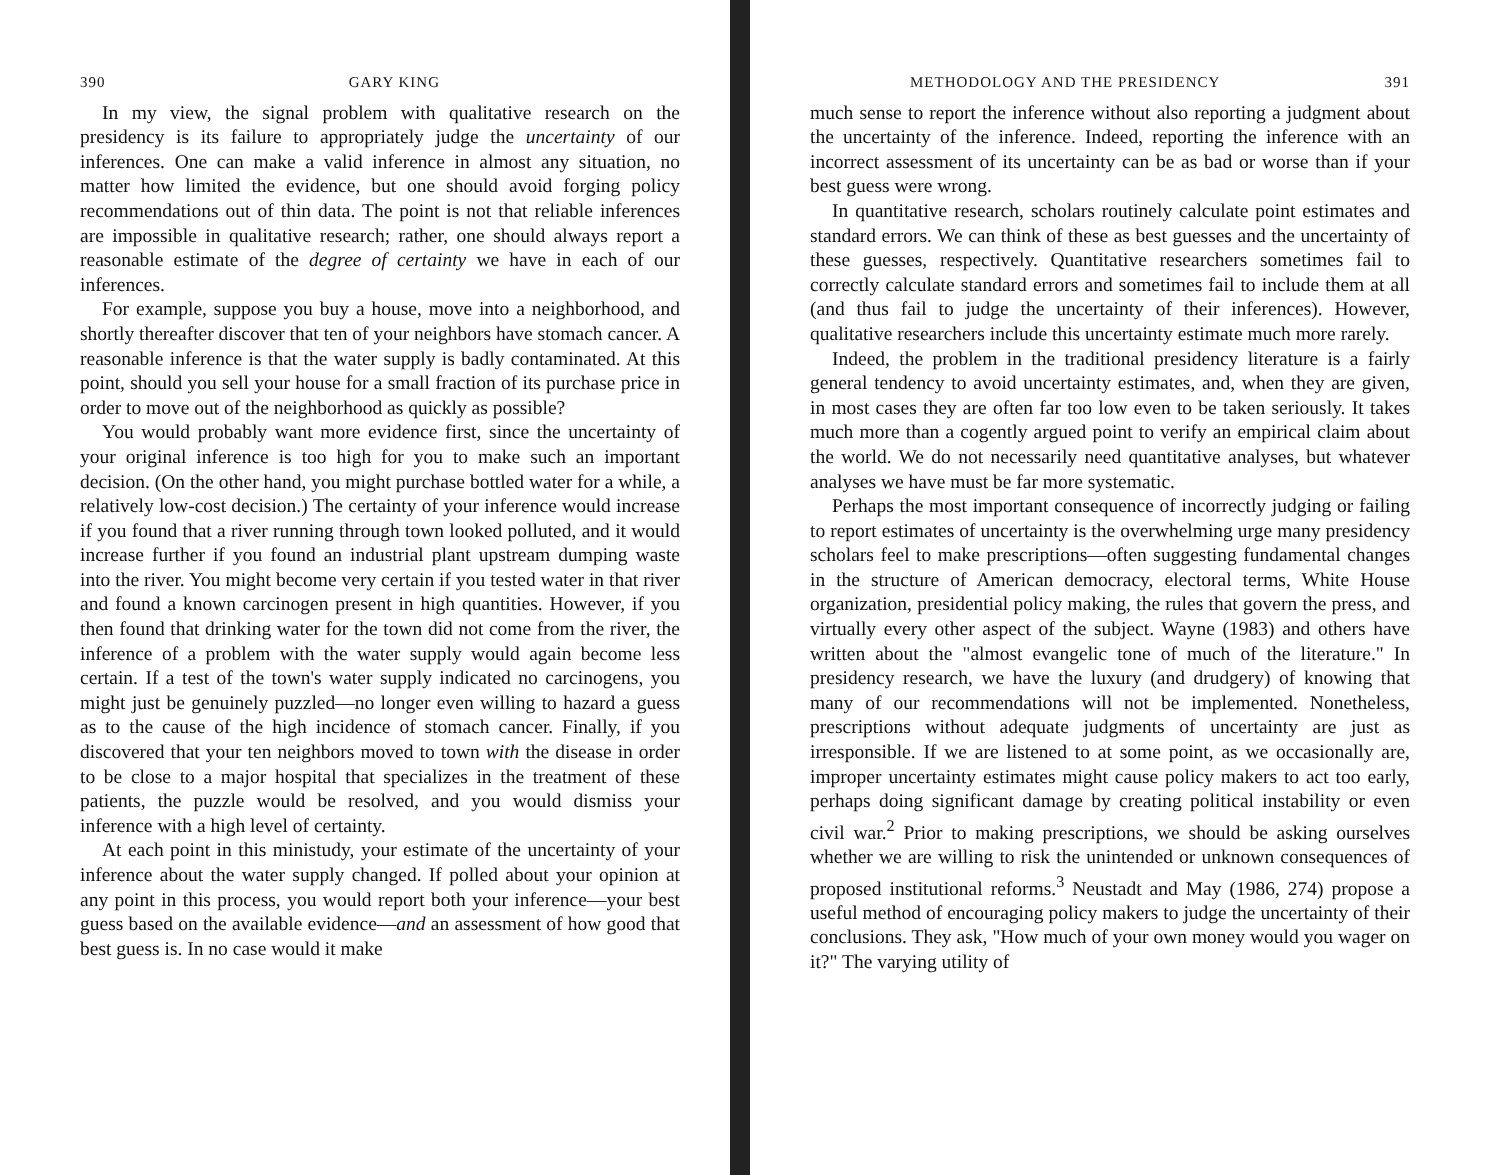390 GARY KING
In my view, the signal problem with qualitative research on the presidency is its failure to appropriately judge the uncertainty of our inferences. One can make a valid inference in almost any situation, no matter how limited the evidence, but one should avoid forging policy recommendations out of thin data. The point is not that reliable inferences are impossible in qualitative research; rather, one should always report a reasonable estimate of the degree of certainty we have in each of our inferences.
For example, suppose you buy a house, move into a neighborhood, and shortly thereafter discover that ten of your neighbors have stomach cancer. A reasonable inference is that the water supply is badly contaminated. At this point, should you sell your house for a small fraction of its purchase price in order to move out of the neighborhood as quickly as possible?
You would probably want more evidence first, since the uncertainty of your original inference is too high for you to make such an important decision. (On the other hand, you might purchase bottled water for a while, a relatively low-cost decision.) The certainty of your inference would increase if you found that a river running through town looked polluted, and it would increase further if you found an industrial plant upstream dumping waste into the river. You might become very certain if you tested water in that river and found a known carcinogen present in high quantities. However, if you then found that drinking water for the town did not come from the river, the inference of a problem with the water supply would again become less certain. If a test of the town's water supply indicated no carcinogens, you might just be genuinely puzzled—no longer even willing to hazard a guess as to the cause of the high incidence of stomach cancer. Finally, if you discovered that your ten neighbors moved to town with the disease in order to be close to a major hospital that specializes in the treatment of these patients, the puzzle would be resolved, and you would dismiss your inference with a high level of certainty.
At each point in this ministudy, your estimate of the uncertainty of your inference about the water supply changed. If polled about your opinion at any point in this process, you would report both your inference—your best guess based on the available evidence—and an assessment of how good that best guess is. In no case would it make
METHODOLOGY AND THE PRESIDENCY 391
much sense to report the inference without also reporting a judgment about the uncertainty of the inference. Indeed, reporting the inference with an incorrect assessment of its uncertainty can be as bad or worse than if your best guess were wrong.
In quantitative research, scholars routinely calculate point estimates and standard errors. We can think of these as best guesses and the uncertainty of these guesses, respectively. Quantitative researchers sometimes fail to correctly calculate standard errors and sometimes fail to include them at all (and thus fail to judge the uncertainty of their inferences). However, qualitative researchers include this uncertainty estimate much more rarely.
Indeed, the problem in the traditional presidency literature is a fairly general tendency to avoid uncertainty estimates, and, when they are given, in most cases they are often far too low even to be taken seriously. It takes much more than a cogently argued point to verify an empirical claim about the world. We do not necessarily need quantitative analyses, but whatever analyses we have must be far more systematic.
Perhaps the most important consequence of incorrectly judging or failing to report estimates of uncertainty is the overwhelming urge many presidency scholars feel to make prescriptions—often suggesting fundamental changes in the structure of American democracy, electoral terms, White House organization, presidential policy making, the rules that govern the press, and virtually every other aspect of the subject. Wayne (1983) and others have written about the "almost evangelic tone of much of the literature." In presidency research, we have the luxury (and drudgery) of knowing that many of our recommendations will not be implemented. Nonetheless, prescriptions without adequate judgments of uncertainty are just as irresponsible. If we are listened to at some point, as we occasionally are, improper uncertainty estimates might cause policy makers to act too early, perhaps doing significant damage by creating political instability or even civil war.<sup>2</sup> Prior to making prescriptions, we should be asking ourselves whether we are willing to risk the unintended or unknown consequences of proposed institutional reforms.<sup>3</sup> Neustadt and May (1986, 274) propose a useful method of encouraging policy makers to judge the uncertainty of their conclusions. They ask, "How much of your own money would you wager on it?" The varying utility of